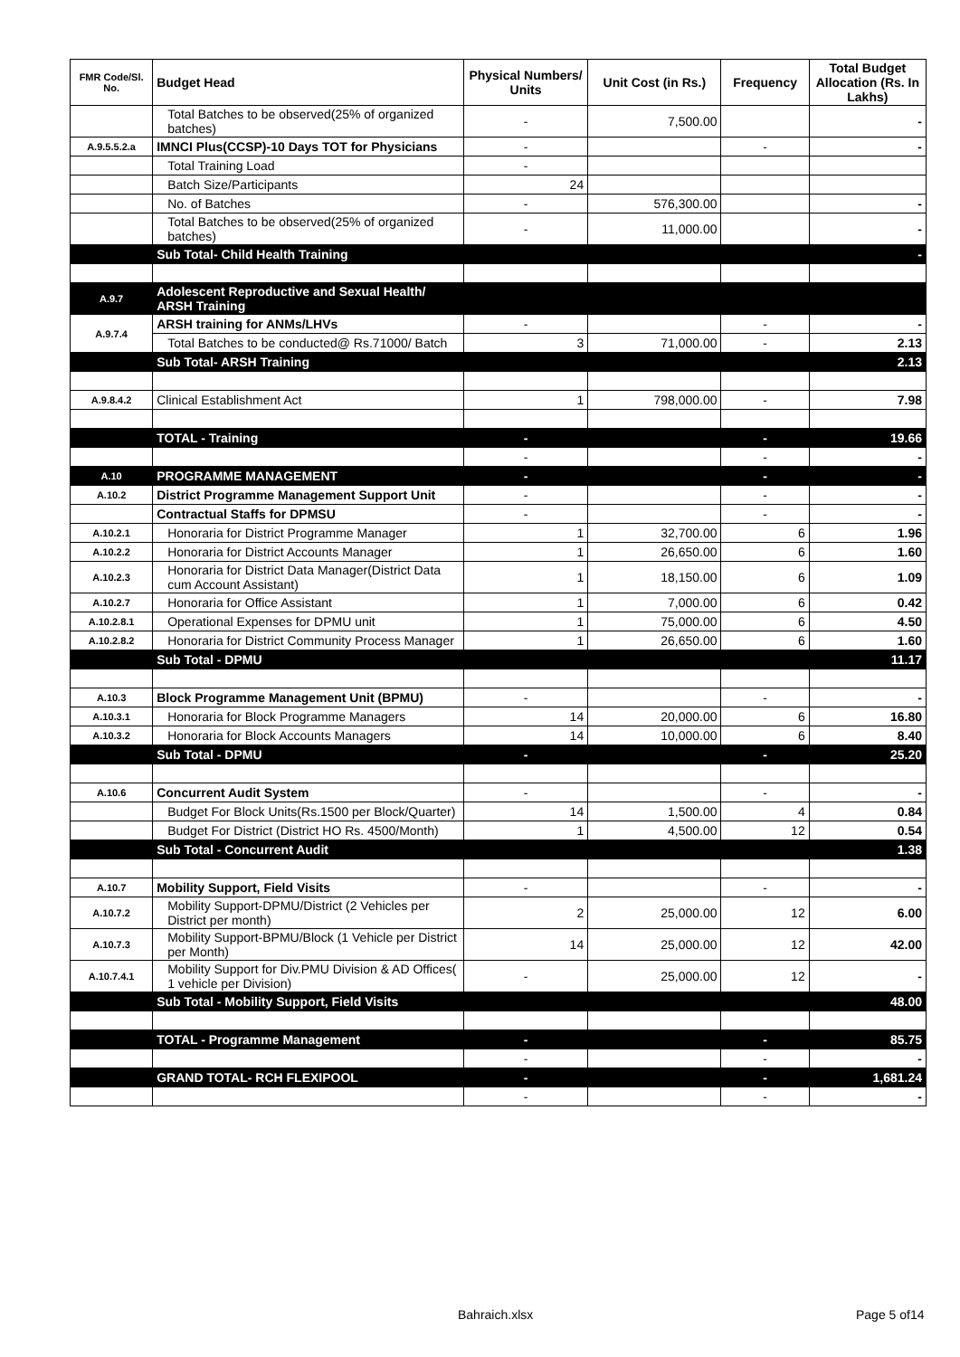| FMR Code/Sl. No. | Budget Head | Physical Numbers/ Units | Unit Cost (in Rs.) | Frequency | Total Budget Allocation (Rs. In Lakhs) |
| --- | --- | --- | --- | --- | --- |
| | Total Batches to be observed(25% of organized batches) | - | 7,500.00 | | - |
| A.9.5.5.2.a | IMNCI Plus(CCSP)-10 Days TOT for Physicians | - | | - | - |
| | Total Training Load | - | | | |
| | Batch Size/Participants | 24 | | | |
| | No. of Batches | - | 576,300.00 | | - |
| | Total Batches to be observed(25% of organized batches) | - | 11,000.00 | | - |
| | Sub Total- Child Health Training | | | | - |
| A.9.7 | Adolescent Reproductive and Sexual Health/ ARSH Training | | | | |
| A.9.7.4 | ARSH training for ANMs/LHVs | - | | - | - |
| | Total Batches to be conducted@ Rs.71000/ Batch | 3 | 71,000.00 | - | 2.13 |
| | Sub Total- ARSH Training | | | | 2.13 |
| A.9.8.4.2 | Clinical Establishment Act | 1 | 798,000.00 | - | 7.98 |
| | TOTAL - Training | - | | - | 19.66 |
| | | - | | - | - |
| A.10 | PROGRAMME MANAGEMENT | - | | - | - |
| A.10.2 | District Programme Management Support Unit | - | | - | - |
| | Contractual Staffs for DPMSU | - | | - | - |
| A.10.2.1 | Honoraria for District Programme Manager | 1 | 32,700.00 | 6 | 1.96 |
| A.10.2.2 | Honoraria for District Accounts Manager | 1 | 26,650.00 | 6 | 1.60 |
| A.10.2.3 | Honoraria for District Data Manager(District Data cum Account Assistant) | 1 | 18,150.00 | 6 | 1.09 |
| A.10.2.7 | Honoraria for Office Assistant | 1 | 7,000.00 | 6 | 0.42 |
| A.10.2.8.1 | Operational Expenses for DPMU unit | 1 | 75,000.00 | 6 | 4.50 |
| A.10.2.8.2 | Honoraria for District Community Process Manager | 1 | 26,650.00 | 6 | 1.60 |
| | Sub Total - DPMU | | | | 11.17 |
| A.10.3 | Block Programme Management Unit (BPMU) | - | | - | - |
| A.10.3.1 | Honoraria for Block Programme Managers | 14 | 20,000.00 | 6 | 16.80 |
| A.10.3.2 | Honoraria for Block Accounts Managers | 14 | 10,000.00 | 6 | 8.40 |
| | Sub Total - DPMU | - | | - | 25.20 |
| A.10.6 | Concurrent Audit System | - | | - | - |
| | Budget For Block Units(Rs.1500 per Block/Quarter) | 14 | 1,500.00 | 4 | 0.84 |
| | Budget For District (District HO Rs. 4500/Month) | 1 | 4,500.00 | 12 | 0.54 |
| | Sub Total - Concurrent Audit | | | | 1.38 |
| A.10.7 | Mobility Support, Field Visits | - | | - | - |
| A.10.7.2 | Mobility Support-DPMU/District (2 Vehicles per District per month) | 2 | 25,000.00 | 12 | 6.00 |
| A.10.7.3 | Mobility Support-BPMU/Block (1 Vehicle per District per Month) | 14 | 25,000.00 | 12 | 42.00 |
| A.10.7.4.1 | Mobility Support for Div.PMU Division & AD Offices( 1 vehicle per Division) | - | 25,000.00 | 12 | - |
| | Sub Total - Mobility Support, Field Visits | | | | 48.00 |
| | TOTAL - Programme Management | - | | - | 85.75 |
| | | - | | - | - |
| | GRAND TOTAL- RCH FLEXIPOOL | - | | - | 1,681.24 |
| | | - | | - | - |
Bahraich.xlsx Page 5 of14